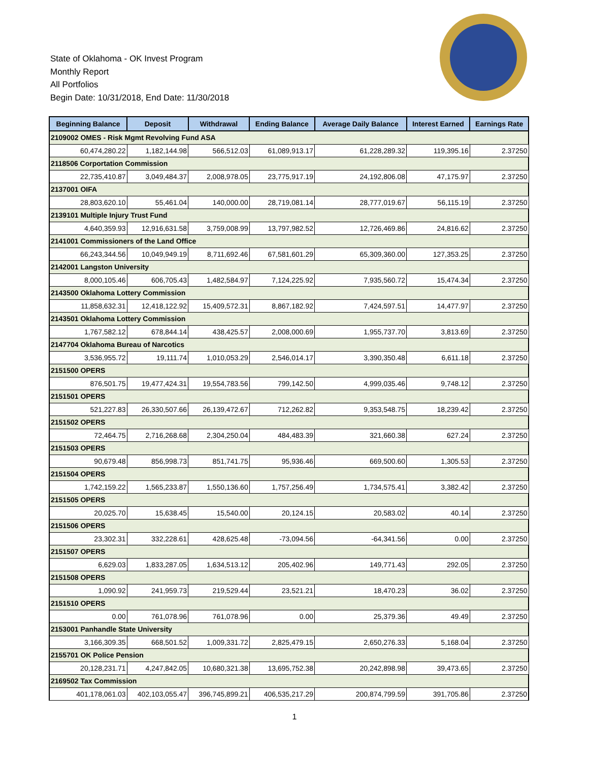State of Oklahoma - OK Invest Program
Monthly Report
All Portfolios
Begin Date: 10/31/2018, End Date: 11/30/2018
| Beginning Balance | Deposit | Withdrawal | Ending Balance | Average Daily Balance | Interest Earned | Earnings Rate |
| --- | --- | --- | --- | --- | --- | --- |
| 2109002 OMES - Risk Mgmt Revolving Fund ASA | | | | | | |
| 60,474,280.22 | 1,182,144.98 | 566,512.03 | 61,089,913.17 | 61,228,289.32 | 119,395.16 | 2.37250 |
| 2118506 Corportation Commission | | | | | | |
| 22,735,410.87 | 3,049,484.37 | 2,008,978.05 | 23,775,917.19 | 24,192,806.08 | 47,175.97 | 2.37250 |
| 2137001 OIFA | | | | | | |
| 28,803,620.10 | 55,461.04 | 140,000.00 | 28,719,081.14 | 28,777,019.67 | 56,115.19 | 2.37250 |
| 2139101 Multiple Injury Trust Fund | | | | | | |
| 4,640,359.93 | 12,916,631.58 | 3,759,008.99 | 13,797,982.52 | 12,726,469.86 | 24,816.62 | 2.37250 |
| 2141001 Commissioners of the Land Office | | | | | | |
| 66,243,344.56 | 10,049,949.19 | 8,711,692.46 | 67,581,601.29 | 65,309,360.00 | 127,353.25 | 2.37250 |
| 2142001 Langston University | | | | | | |
| 8,000,105.46 | 606,705.43 | 1,482,584.97 | 7,124,225.92 | 7,935,560.72 | 15,474.34 | 2.37250 |
| 2143500 Oklahoma Lottery Commission | | | | | | |
| 11,858,632.31 | 12,418,122.92 | 15,409,572.31 | 8,867,182.92 | 7,424,597.51 | 14,477.97 | 2.37250 |
| 2143501 Oklahoma Lottery Commission | | | | | | |
| 1,767,582.12 | 678,844.14 | 438,425.57 | 2,008,000.69 | 1,955,737.70 | 3,813.69 | 2.37250 |
| 2147704 Oklahoma Bureau of Narcotics | | | | | | |
| 3,536,955.72 | 19,111.74 | 1,010,053.29 | 2,546,014.17 | 3,390,350.48 | 6,611.18 | 2.37250 |
| 2151500 OPERS | | | | | | |
| 876,501.75 | 19,477,424.31 | 19,554,783.56 | 799,142.50 | 4,999,035.46 | 9,748.12 | 2.37250 |
| 2151501 OPERS | | | | | | |
| 521,227.83 | 26,330,507.66 | 26,139,472.67 | 712,262.82 | 9,353,548.75 | 18,239.42 | 2.37250 |
| 2151502 OPERS | | | | | | |
| 72,464.75 | 2,716,268.68 | 2,304,250.04 | 484,483.39 | 321,660.38 | 627.24 | 2.37250 |
| 2151503 OPERS | | | | | | |
| 90,679.48 | 856,998.73 | 851,741.75 | 95,936.46 | 669,500.60 | 1,305.53 | 2.37250 |
| 2151504 OPERS | | | | | | |
| 1,742,159.22 | 1,565,233.87 | 1,550,136.60 | 1,757,256.49 | 1,734,575.41 | 3,382.42 | 2.37250 |
| 2151505 OPERS | | | | | | |
| 20,025.70 | 15,638.45 | 15,540.00 | 20,124.15 | 20,583.02 | 40.14 | 2.37250 |
| 2151506 OPERS | | | | | | |
| 23,302.31 | 332,228.61 | 428,625.48 | -73,094.56 | -64,341.56 | 0.00 | 2.37250 |
| 2151507 OPERS | | | | | | |
| 6,629.03 | 1,833,287.05 | 1,634,513.12 | 205,402.96 | 149,771.43 | 292.05 | 2.37250 |
| 2151508 OPERS | | | | | | |
| 1,090.92 | 241,959.73 | 219,529.44 | 23,521.21 | 18,470.23 | 36.02 | 2.37250 |
| 2151510 OPERS | | | | | | |
| 0.00 | 761,078.96 | 761,078.96 | 0.00 | 25,379.36 | 49.49 | 2.37250 |
| 2153001 Panhandle State University | | | | | | |
| 3,166,309.35 | 668,501.52 | 1,009,331.72 | 2,825,479.15 | 2,650,276.33 | 5,168.04 | 2.37250 |
| 2155701 OK Police Pension | | | | | | |
| 20,128,231.71 | 4,247,842.05 | 10,680,321.38 | 13,695,752.38 | 20,242,898.98 | 39,473.65 | 2.37250 |
| 2169502 Tax Commission | | | | | | |
| 401,178,061.03 | 402,103,055.47 | 396,745,899.21 | 406,535,217.29 | 200,874,799.59 | 391,705.86 | 2.37250 |
1